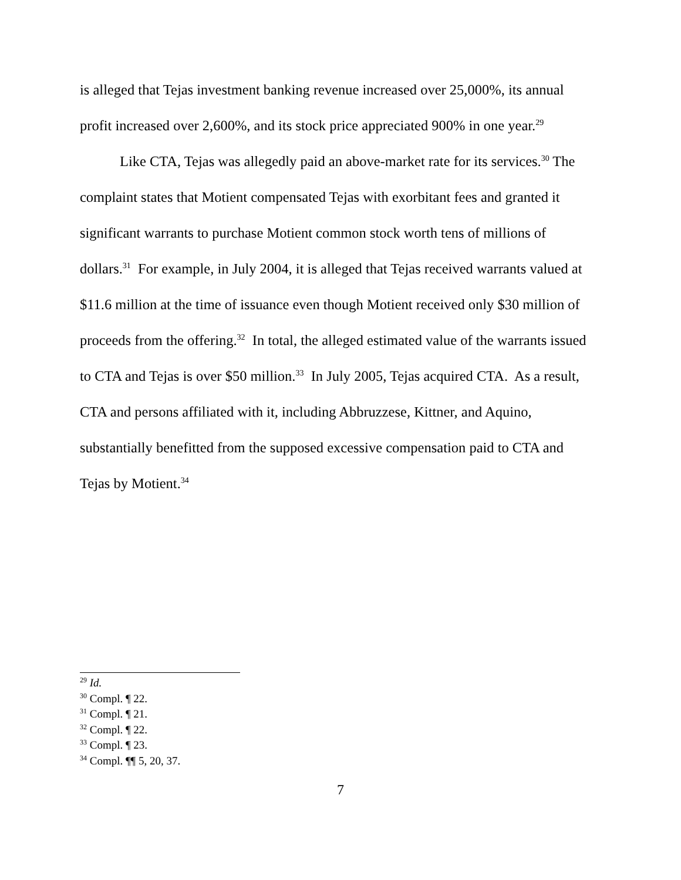is alleged that Tejas investment banking revenue increased over 25,000%, its annual profit increased over 2,600%, and its stock price appreciated 900% in one year.<sup>29</sup>
Like CTA, Tejas was allegedly paid an above-market rate for its services.<sup>30</sup> The complaint states that Motient compensated Tejas with exorbitant fees and granted it significant warrants to purchase Motient common stock worth tens of millions of dollars.<sup>31</sup> For example, in July 2004, it is alleged that Tejas received warrants valued at $11.6 million at the time of issuance even though Motient received only $30 million of proceeds from the offering.<sup>32</sup> In total, the alleged estimated value of the warrants issued to CTA and Tejas is over $50 million.<sup>33</sup> In July 2005, Tejas acquired CTA. As a result, CTA and persons affiliated with it, including Abbruzzese, Kittner, and Aquino, substantially benefitted from the supposed excessive compensation paid to CTA and Tejas by Motient.<sup>34</sup>
<sup>29</sup> Id.
<sup>30</sup> Compl. ¶ 22.
<sup>31</sup> Compl. ¶ 21.
<sup>32</sup> Compl. ¶ 22.
<sup>33</sup> Compl. ¶ 23.
<sup>34</sup> Compl. ¶¶ 5, 20, 37.
7